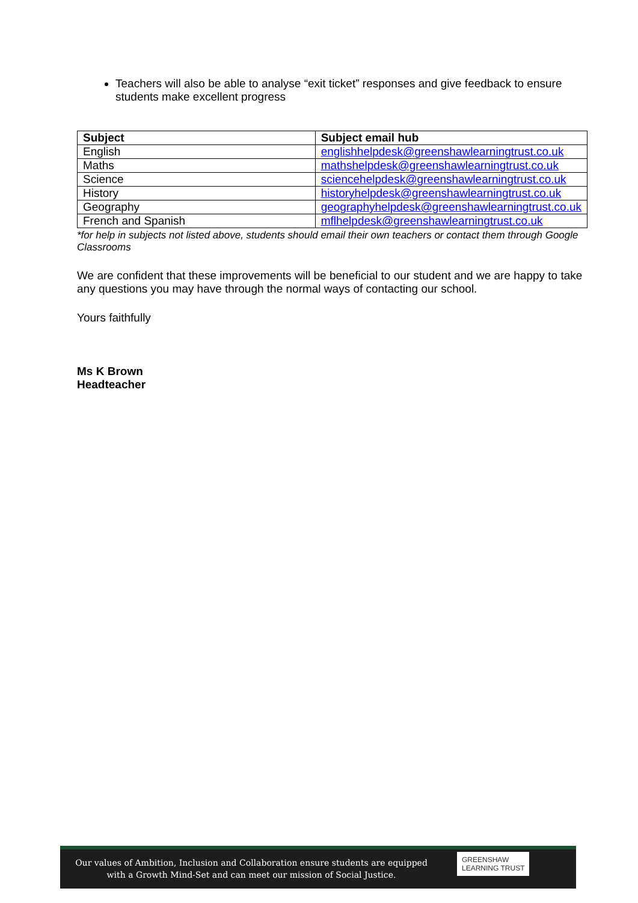Teachers will also be able to analyse “exit ticket” responses and give feedback to ensure students make excellent progress
| Subject | Subject email hub |
| --- | --- |
| English | englishhelpdesk@greenshawlearningtrust.co.uk |
| Maths | mathshelpdesk@greenshawlearningtrust.co.uk |
| Science | sciencehelpdesk@greenshawlearningtrust.co.uk |
| History | historyhelpdesk@greenshawlearningtrust.co.uk |
| Geography | geographyhelpdesk@greenshawlearningtrust.co.uk |
| French and Spanish | mflhelpdesk@greenshawlearningtrust.co.uk |
*for help in subjects not listed above, students should email their own teachers or contact them through Google Classrooms
We are confident that these improvements will be beneficial to our student and we are happy to take any questions you may have through the normal ways of contacting our school.
Yours faithfully
Ms K Brown
Headteacher
Our values of Ambition, Inclusion and Collaboration ensure students are equipped with a Growth Mind-Set and can meet our mission of Social Justice.
GREENSHAW
LEARNING TRUST